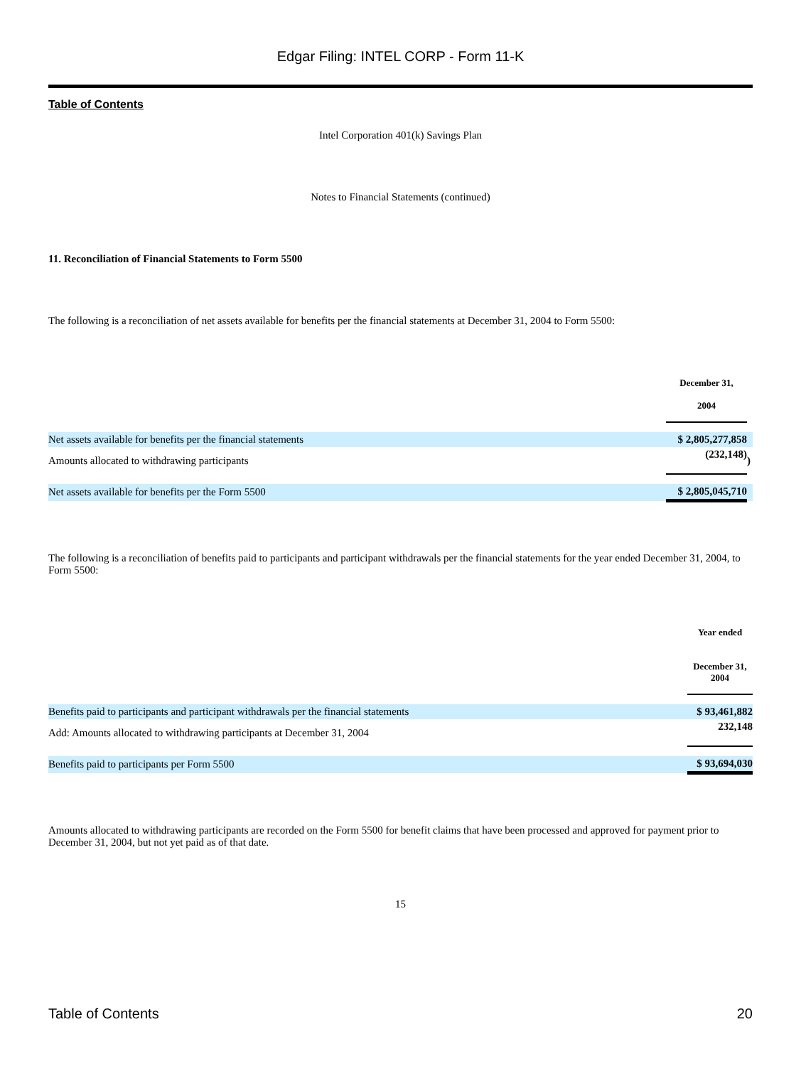Edgar Filing: INTEL CORP - Form 11-K
Table of Contents
Intel Corporation 401(k) Savings Plan
Notes to Financial Statements (continued)
11. Reconciliation of Financial Statements to Form 5500
The following is a reconciliation of net assets available for benefits per the financial statements at December 31, 2004 to Form 5500:
| | December 31, 2004 | |
| Net assets available for benefits per the financial statements | $ 2,805,277,858 | |
| Amounts allocated to withdrawing participants | (232,148) | ) |
| Net assets available for benefits per the Form 5500 | $ 2,805,045,710 | |
The following is a reconciliation of benefits paid to participants and participant withdrawals per the financial statements for the year ended December 31, 2004, to Form 5500:
| | Year ended December 31, 2004 |
| Benefits paid to participants and participant withdrawals per the financial statements | $ 93,461,882 |
| Add: Amounts allocated to withdrawing participants at December 31, 2004 | 232,148 |
| Benefits paid to participants per Form 5500 | $ 93,694,030 |
Amounts allocated to withdrawing participants are recorded on the Form 5500 for benefit claims that have been processed and approved for payment prior to December 31, 2004, but not yet paid as of that date.
15
Table of Contents 20